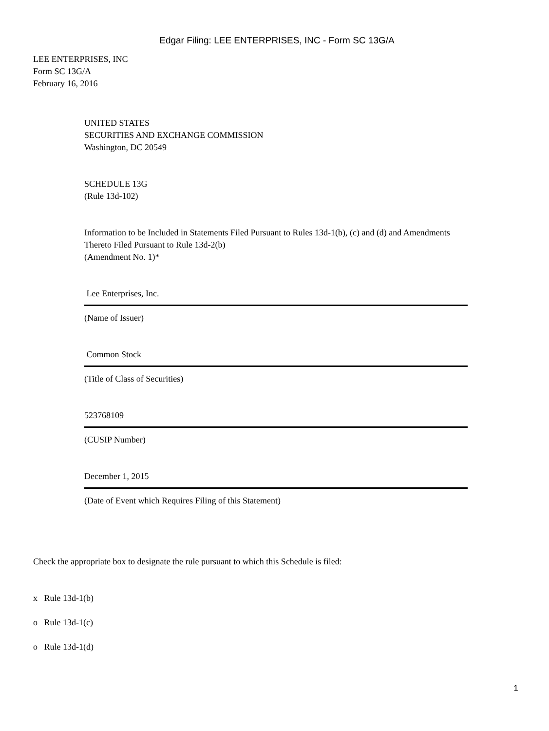Edgar Filing: LEE ENTERPRISES, INC - Form SC 13G/A
LEE ENTERPRISES, INC
Form SC 13G/A
February 16, 2016
UNITED STATES
SECURITIES AND EXCHANGE COMMISSION
Washington, DC 20549
SCHEDULE 13G
(Rule 13d-102)
Information to be Included in Statements Filed Pursuant to Rules 13d-1(b), (c) and (d) and Amendments Thereto Filed Pursuant to Rule 13d-2(b)
(Amendment No. 1)*
Lee Enterprises, Inc.
(Name of Issuer)
Common Stock
(Title of Class of Securities)
523768109
(CUSIP Number)
December 1, 2015
(Date of Event which Requires Filing of this Statement)
Check the appropriate box to designate the rule pursuant to which this Schedule is filed:
x Rule 13d-1(b)
o Rule 13d-1(c)
o Rule 13d-1(d)
1